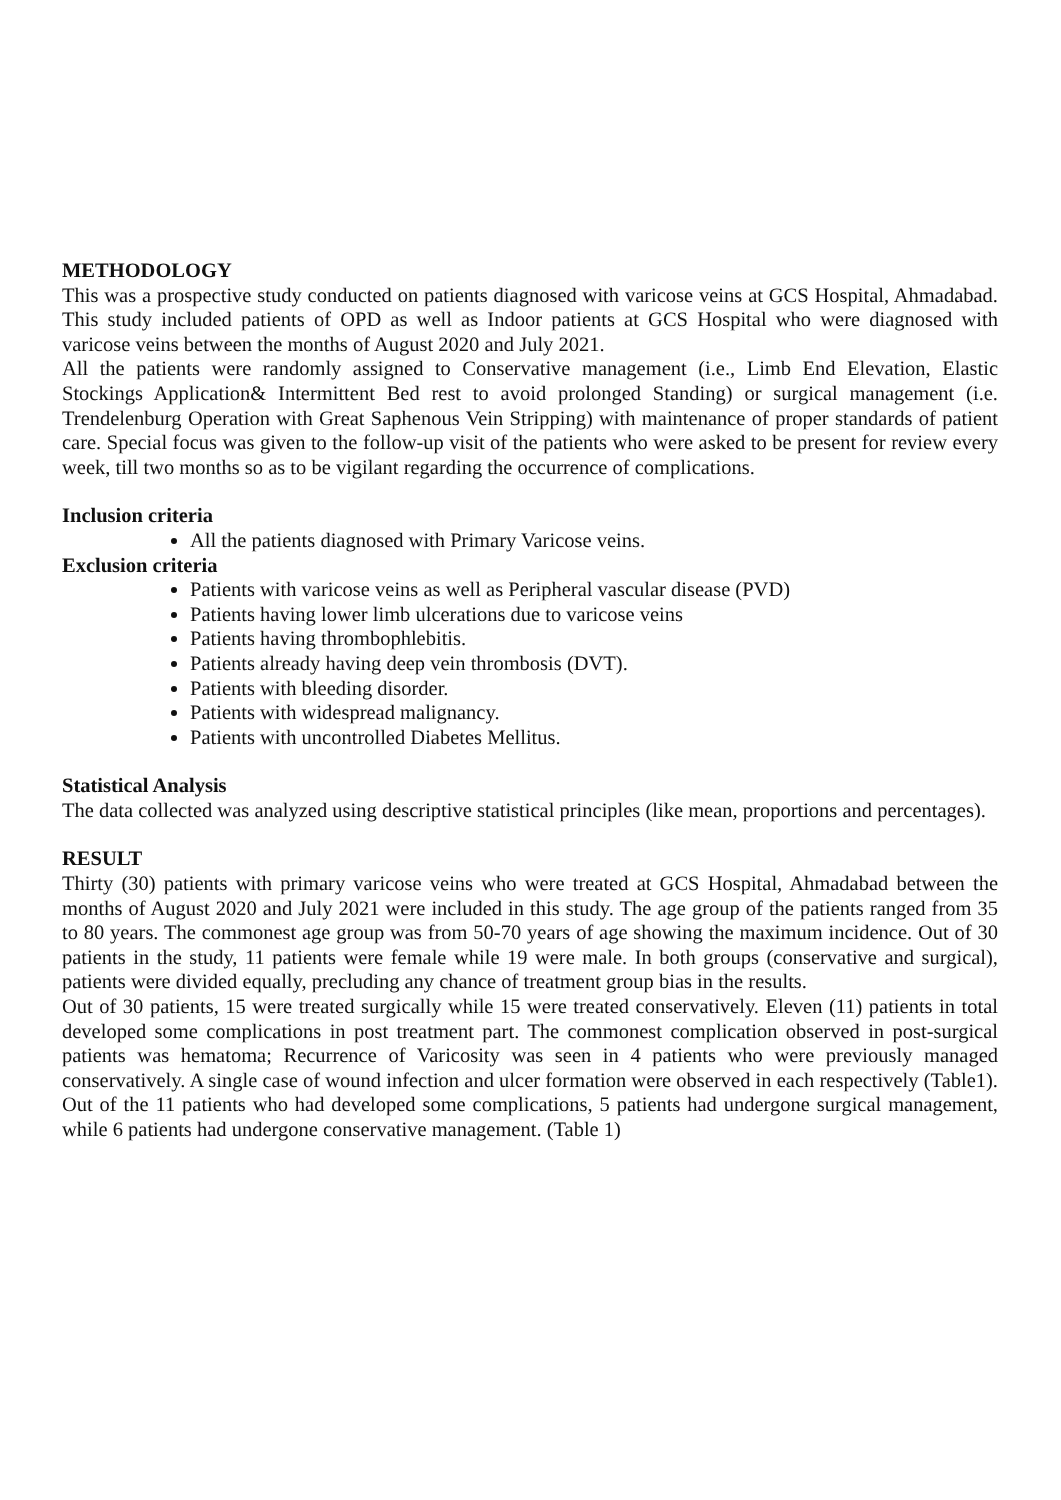METHODOLOGY
This was a prospective study conducted on patients diagnosed with varicose veins at GCS Hospital, Ahmadabad. This study included patients of OPD as well as Indoor patients at GCS Hospital who were diagnosed with varicose veins between the months of August 2020 and July 2021.
All the patients were randomly assigned to Conservative management (i.e., Limb End Elevation, Elastic Stockings Application& Intermittent Bed rest to avoid prolonged Standing) or surgical management (i.e. Trendelenburg Operation with Great Saphenous Vein Stripping) with maintenance of proper standards of patient care. Special focus was given to the follow-up visit of the patients who were asked to be present for review every week, till two months so as to be vigilant regarding the occurrence of complications.
Inclusion criteria
All the patients diagnosed with Primary Varicose veins.
Exclusion criteria
Patients with varicose veins as well as Peripheral vascular disease (PVD)
Patients having lower limb ulcerations due to varicose veins
Patients having thrombophlebitis.
Patients already having deep vein thrombosis (DVT).
Patients with bleeding disorder.
Patients with widespread malignancy.
Patients with uncontrolled Diabetes Mellitus.
Statistical Analysis
The data collected was analyzed using descriptive statistical principles (like mean, proportions and percentages).
RESULT
Thirty (30) patients with primary varicose veins who were treated at GCS Hospital, Ahmadabad between the months of August 2020 and July 2021 were included in this study. The age group of the patients ranged from 35 to 80 years. The commonest age group was from 50-70 years of age showing the maximum incidence. Out of 30 patients in the study, 11 patients were female while 19 were male. In both groups (conservative and surgical), patients were divided equally, precluding any chance of treatment group bias in the results.
Out of 30 patients, 15 were treated surgically while 15 were treated conservatively. Eleven (11) patients in total developed some complications in post treatment part. The commonest complication observed in post-surgical patients was hematoma; Recurrence of Varicosity was seen in 4 patients who were previously managed conservatively. A single case of wound infection and ulcer formation were observed in each respectively (Table1). Out of the 11 patients who had developed some complications, 5 patients had undergone surgical management, while 6 patients had undergone conservative management. (Table 1)